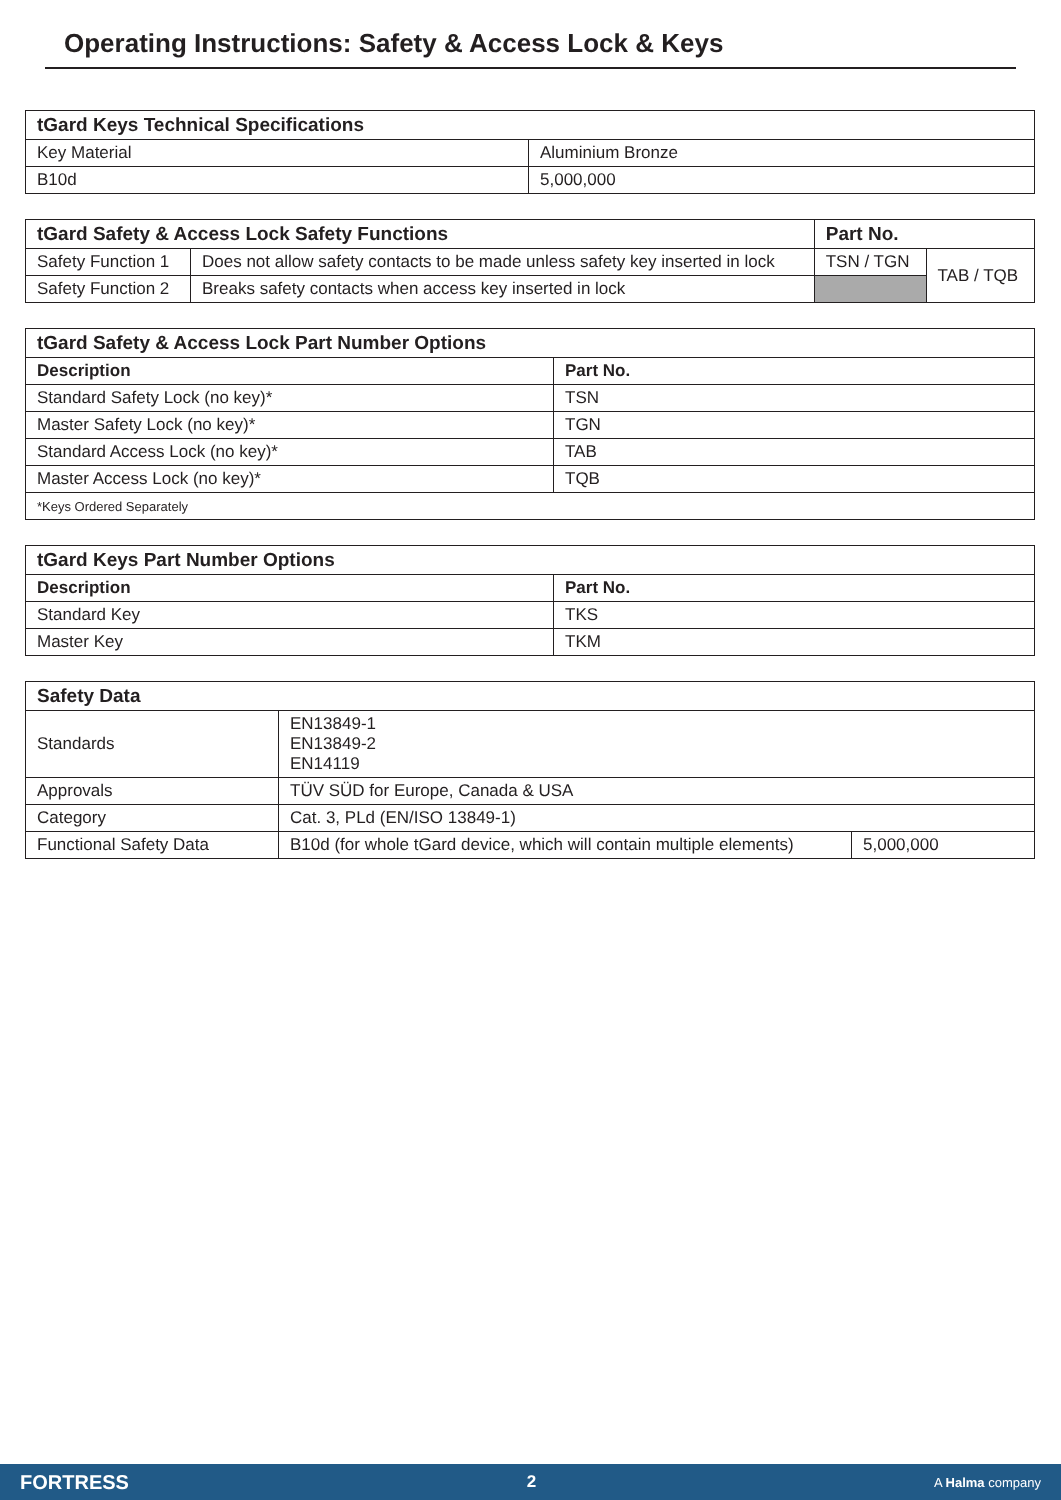Operating Instructions: Safety & Access Lock & Keys
| tGard Keys Technical Specifications | |
| --- | --- |
| Key Material | Aluminium Bronze |
| B10d | 5,000,000 |
| tGard Safety & Access Lock Safety Functions | | Part No. | |
| --- | --- | --- | --- |
| Safety Function 1 | Does not allow safety contacts to be made unless safety key inserted in lock | TSN / TGN | TAB / TQB |
| Safety Function 2 | Breaks safety contacts when access key inserted in lock | | |
| tGard Safety & Access Lock Part Number Options | |
| --- | --- |
| Description | Part No. |
| Standard Safety Lock (no key)* | TSN |
| Master Safety Lock (no key)* | TGN |
| Standard Access Lock (no key)* | TAB |
| Master Access Lock (no key)* | TQB |
| *Keys Ordered Separately | |
| tGard Keys Part Number Options | |
| --- | --- |
| Description | Part No. |
| Standard Key | TKS |
| Master Key | TKM |
| Safety Data | | |
| --- | --- | --- |
| Standards | EN13849-1 EN13849-2 EN14119 | |
| Approvals | TÜV SÜD for Europe, Canada & USA | |
| Category | Cat. 3, PLd (EN/ISO 13849-1) | |
| Functional Safety Data | B10d (for whole tGard device, which will contain multiple elements) | 5,000,000 |
FORTRESS 2 A Halma company